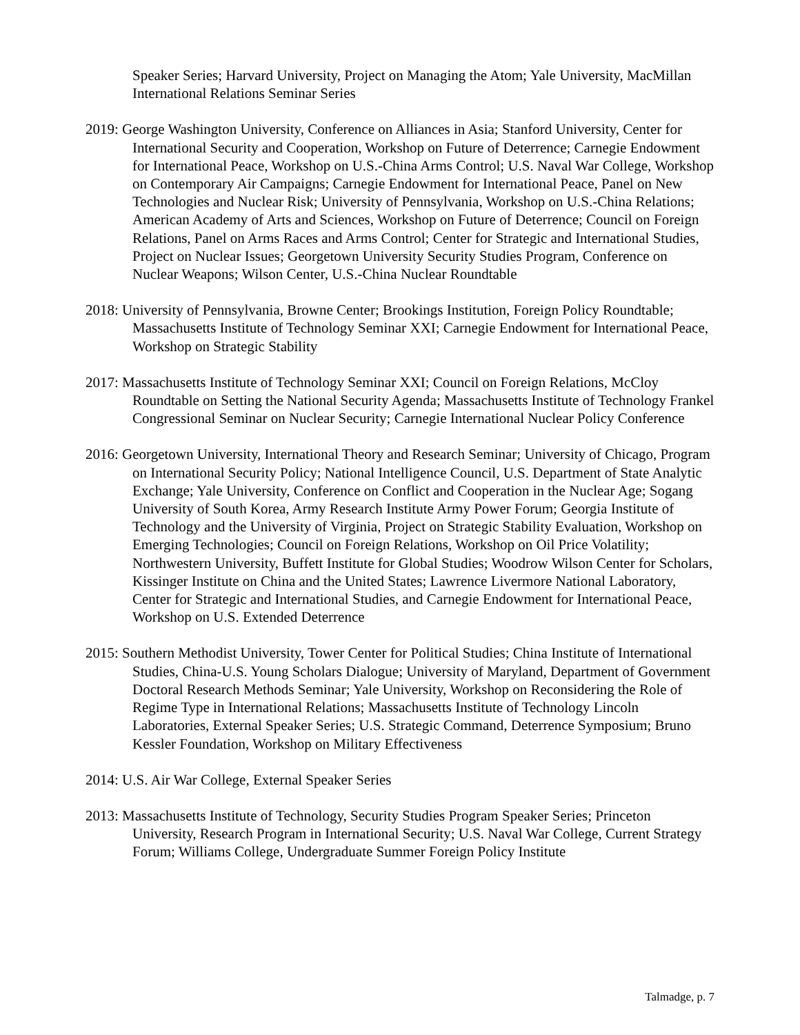Speaker Series; Harvard University, Project on Managing the Atom; Yale University, MacMillan International Relations Seminar Series
2019: George Washington University, Conference on Alliances in Asia; Stanford University, Center for International Security and Cooperation, Workshop on Future of Deterrence; Carnegie Endowment for International Peace, Workshop on U.S.-China Arms Control; U.S. Naval War College, Workshop on Contemporary Air Campaigns; Carnegie Endowment for International Peace, Panel on New Technologies and Nuclear Risk; University of Pennsylvania, Workshop on U.S.-China Relations; American Academy of Arts and Sciences, Workshop on Future of Deterrence; Council on Foreign Relations, Panel on Arms Races and Arms Control; Center for Strategic and International Studies, Project on Nuclear Issues; Georgetown University Security Studies Program, Conference on Nuclear Weapons; Wilson Center, U.S.-China Nuclear Roundtable
2018: University of Pennsylvania, Browne Center; Brookings Institution, Foreign Policy Roundtable; Massachusetts Institute of Technology Seminar XXI; Carnegie Endowment for International Peace, Workshop on Strategic Stability
2017: Massachusetts Institute of Technology Seminar XXI; Council on Foreign Relations, McCloy Roundtable on Setting the National Security Agenda; Massachusetts Institute of Technology Frankel Congressional Seminar on Nuclear Security; Carnegie International Nuclear Policy Conference
2016: Georgetown University, International Theory and Research Seminar; University of Chicago, Program on International Security Policy; National Intelligence Council, U.S. Department of State Analytic Exchange; Yale University, Conference on Conflict and Cooperation in the Nuclear Age; Sogang University of South Korea, Army Research Institute Army Power Forum; Georgia Institute of Technology and the University of Virginia, Project on Strategic Stability Evaluation, Workshop on Emerging Technologies; Council on Foreign Relations, Workshop on Oil Price Volatility; Northwestern University, Buffett Institute for Global Studies; Woodrow Wilson Center for Scholars, Kissinger Institute on China and the United States; Lawrence Livermore National Laboratory, Center for Strategic and International Studies, and Carnegie Endowment for International Peace, Workshop on U.S. Extended Deterrence
2015: Southern Methodist University, Tower Center for Political Studies; China Institute of International Studies, China-U.S. Young Scholars Dialogue; University of Maryland, Department of Government Doctoral Research Methods Seminar; Yale University, Workshop on Reconsidering the Role of Regime Type in International Relations; Massachusetts Institute of Technology Lincoln Laboratories, External Speaker Series; U.S. Strategic Command, Deterrence Symposium; Bruno Kessler Foundation, Workshop on Military Effectiveness
2014: U.S. Air War College, External Speaker Series
2013: Massachusetts Institute of Technology, Security Studies Program Speaker Series; Princeton University, Research Program in International Security; U.S. Naval War College, Current Strategy Forum; Williams College, Undergraduate Summer Foreign Policy Institute
Talmadge, p. 7